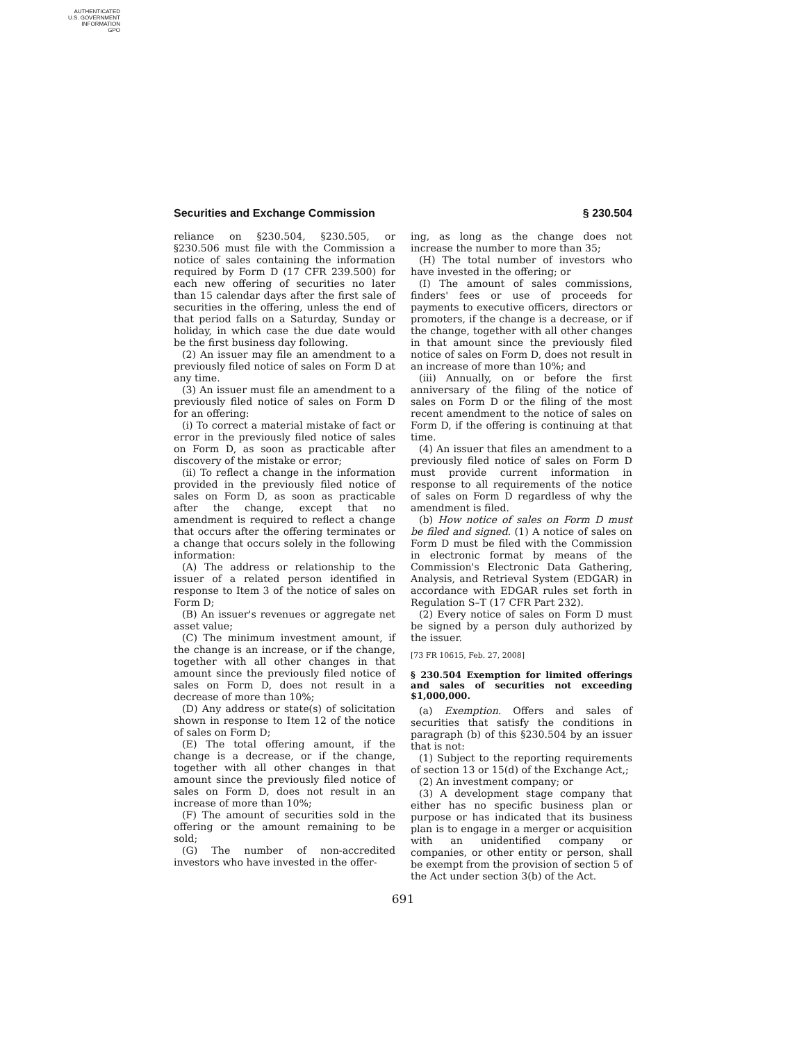AUTHENTICATED
U.S. GOVERNMENT
INFORMATION
GPO
Securities and Exchange Commission § 230.504
reliance on §230.504, §230.505, or §230.506 must file with the Commission a notice of sales containing the information required by Form D (17 CFR 239.500) for each new offering of securities no later than 15 calendar days after the first sale of securities in the offering, unless the end of that period falls on a Saturday, Sunday or holiday, in which case the due date would be the first business day following.
(2) An issuer may file an amendment to a previously filed notice of sales on Form D at any time.
(3) An issuer must file an amendment to a previously filed notice of sales on Form D for an offering:
(i) To correct a material mistake of fact or error in the previously filed notice of sales on Form D, as soon as practicable after discovery of the mistake or error;
(ii) To reflect a change in the information provided in the previously filed notice of sales on Form D, as soon as practicable after the change, except that no amendment is required to reflect a change that occurs after the offering terminates or a change that occurs solely in the following information:
(A) The address or relationship to the issuer of a related person identified in response to Item 3 of the notice of sales on Form D;
(B) An issuer's revenues or aggregate net asset value;
(C) The minimum investment amount, if the change is an increase, or if the change, together with all other changes in that amount since the previously filed notice of sales on Form D, does not result in a decrease of more than 10%;
(D) Any address or state(s) of solicitation shown in response to Item 12 of the notice of sales on Form D;
(E) The total offering amount, if the change is a decrease, or if the change, together with all other changes in that amount since the previously filed notice of sales on Form D, does not result in an increase of more than 10%;
(F) The amount of securities sold in the offering or the amount remaining to be sold;
(G) The number of non-accredited investors who have invested in the offer-
ing, as long as the change does not increase the number to more than 35;
(H) The total number of investors who have invested in the offering; or
(I) The amount of sales commissions, finders' fees or use of proceeds for payments to executive officers, directors or promoters, if the change is a decrease, or if the change, together with all other changes in that amount since the previously filed notice of sales on Form D, does not result in an increase of more than 10%; and
(iii) Annually, on or before the first anniversary of the filing of the notice of sales on Form D or the filing of the most recent amendment to the notice of sales on Form D, if the offering is continuing at that time.
(4) An issuer that files an amendment to a previously filed notice of sales on Form D must provide current information in response to all requirements of the notice of sales on Form D regardless of why the amendment is filed.
(b) How notice of sales on Form D must be filed and signed. (1) A notice of sales on Form D must be filed with the Commission in electronic format by means of the Commission's Electronic Data Gathering, Analysis, and Retrieval System (EDGAR) in accordance with EDGAR rules set forth in Regulation S–T (17 CFR Part 232).
(2) Every notice of sales on Form D must be signed by a person duly authorized by the issuer.
[73 FR 10615, Feb. 27, 2008]
§ 230.504 Exemption for limited offerings and sales of securities not exceeding $1,000,000.
(a) Exemption. Offers and sales of securities that satisfy the conditions in paragraph (b) of this §230.504 by an issuer that is not:
(1) Subject to the reporting requirements of section 13 or 15(d) of the Exchange Act,;
(2) An investment company; or
(3) A development stage company that either has no specific business plan or purpose or has indicated that its business plan is to engage in a merger or acquisition with an unidentified company or companies, or other entity or person, shall be exempt from the provision of section 5 of the Act under section 3(b) of the Act.
691